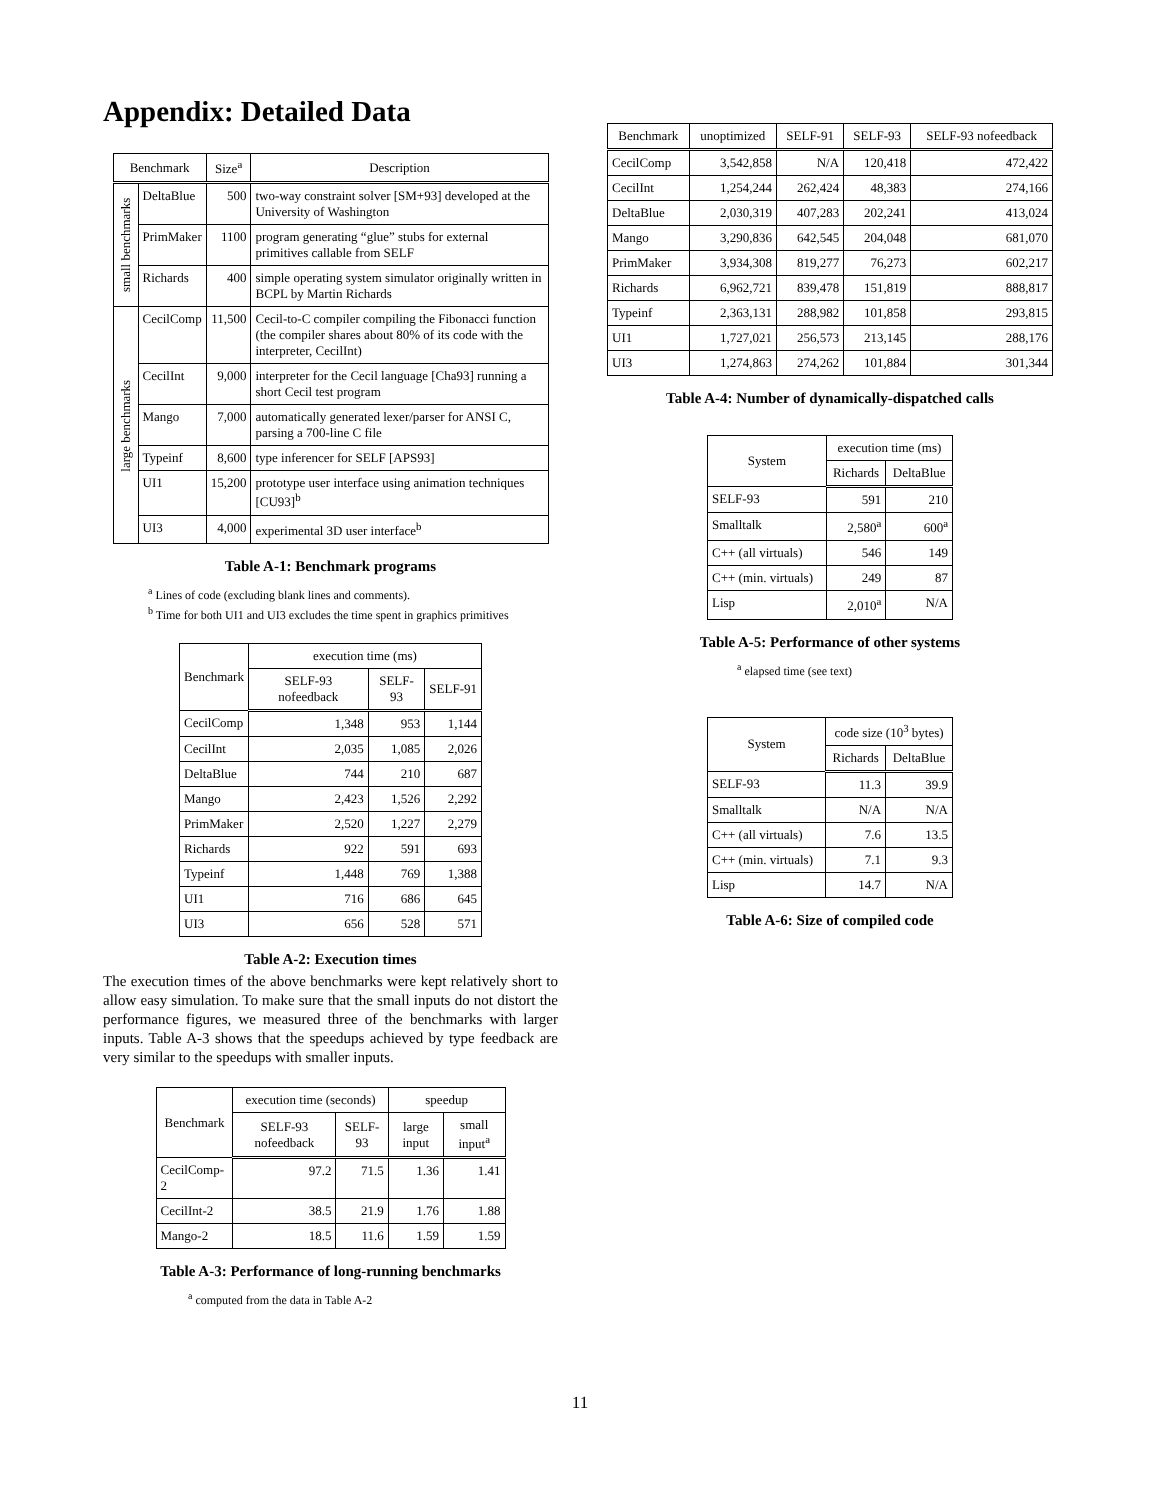Appendix: Detailed Data
| Benchmark | | Size<sup>a</sup> | Description |
| --- | --- | --- | --- |
| small benchmarks | DeltaBlue | 500 | two-way constraint solver [SM+93] developed at the University of Washington |
| | PrimMaker | 1100 | program generating “glue” stubs for external primitives callable from SELF |
| | Richards | 400 | simple operating system simulator originally written in BCPL by Martin Richards |
| large benchmarks | CecilComp | 11,500 | Cecil-to-C compiler compiling the Fibonacci function (the compiler shares about 80% of its code with the interpreter, CecilInt) |
| | CecilInt | 9,000 | interpreter for the Cecil language [Cha93] running a short Cecil test program |
| | Mango | 7,000 | automatically generated lexer/parser for ANSI C, parsing a 700-line C file |
| | Typeinf | 8,600 | type inferencer for SELF [APS93] |
| | UI1 | 15,200 | prototype user interface using animation techniques [CU93]<sup>b</sup> |
| | UI3 | 4,000 | experimental 3D user interface<sup>b</sup> |
Table A-1: Benchmark programs
<sup>a</sup> Lines of code (excluding blank lines and comments).
<sup>b</sup> Time for both UI1 and UI3 excludes the time spent in graphics primitives
| Benchmark | execution time (ms) | | |
| --- | --- | --- | --- |
| | SELF-93 nofeedback | SELF-93 | SELF-91 |
| CecilComp | 1,348 | 953 | 1,144 |
| CecilInt | 2,035 | 1,085 | 2,026 |
| DeltaBlue | 744 | 210 | 687 |
| Mango | 2,423 | 1,526 | 2,292 |
| PrimMaker | 2,520 | 1,227 | 2,279 |
| Richards | 922 | 591 | 693 |
| Typeinf | 1,448 | 769 | 1,388 |
| UI1 | 716 | 686 | 645 |
| UI3 | 656 | 528 | 571 |
Table A-2: Execution times
The execution times of the above benchmarks were kept relatively short to allow easy simulation. To make sure that the small inputs do not distort the performance figures, we measured three of the benchmarks with larger inputs. Table A-3 shows that the speedups achieved by type feedback are very similar to the speedups with smaller inputs.
| Benchmark | execution time (seconds) | | speedup | |
| --- | --- | --- | --- | --- |
| | SELF-93 nofeedback | SELF-93 | large input | small input<sup>a</sup> |
| CecilComp-2 | 97.2 | 71.5 | 1.36 | 1.41 |
| CecilInt-2 | 38.5 | 21.9 | 1.76 | 1.88 |
| Mango-2 | 18.5 | 11.6 | 1.59 | 1.59 |
Table A-3: Performance of long-running benchmarks
<sup>a</sup> computed from the data in Table A-2
| Benchmark | unoptimized | SELF-91 | SELF-93 | SELF-93 nofeedback |
| --- | --- | --- | --- | --- |
| CecilComp | 3,542,858 | N/A | 120,418 | 472,422 |
| CecilInt | 1,254,244 | 262,424 | 48,383 | 274,166 |
| DeltaBlue | 2,030,319 | 407,283 | 202,241 | 413,024 |
| Mango | 3,290,836 | 642,545 | 204,048 | 681,070 |
| PrimMaker | 3,934,308 | 819,277 | 76,273 | 602,217 |
| Richards | 6,962,721 | 839,478 | 151,819 | 888,817 |
| Typeinf | 2,363,131 | 288,982 | 101,858 | 293,815 |
| UI1 | 1,727,021 | 256,573 | 213,145 | 288,176 |
| UI3 | 1,274,863 | 274,262 | 101,884 | 301,344 |
Table A-4: Number of dynamically-dispatched calls
| System | execution time (ms) | |
| --- | --- | --- |
| | Richards | DeltaBlue |
| SELF-93 | 591 | 210 |
| Smalltalk | 2,580<sup>a</sup> | 600<sup>a</sup> |
| C++ (all virtuals) | 546 | 149 |
| C++ (min. virtuals) | 249 | 87 |
| Lisp | 2,010<sup>a</sup> | N/A |
Table A-5: Performance of other systems
<sup>a</sup> elapsed time (see text)
| System | code size (10<sup>3</sup> bytes) | |
| --- | --- | --- |
| | Richards | DeltaBlue |
| SELF-93 | 11.3 | 39.9 |
| Smalltalk | N/A | N/A |
| C++ (all virtuals) | 7.6 | 13.5 |
| C++ (min. virtuals) | 7.1 | 9.3 |
| Lisp | 14.7 | N/A |
Table A-6: Size of compiled code
11